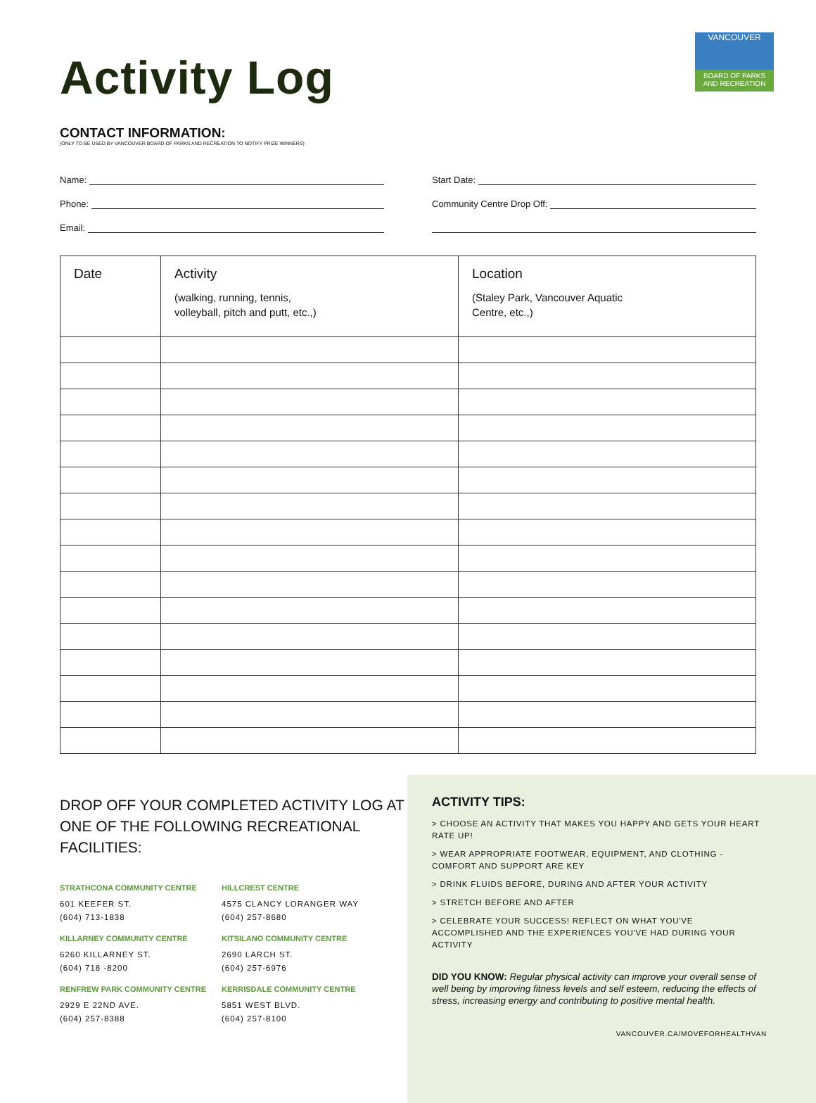VANCOUVER
BOARD OF PARKS
AND RECREATION
Activity Log
CONTACT INFORMATION:
(ONLY TO BE USED BY VANCOUVER BOARD OF PARKS AND RECREATION TO NOTIFY PRIZE WINNERS)
Name:
Phone:
Email:
Start Date:
Community Centre Drop Off:
| Date | Activity (walking, running, tennis, volleyball, pitch and putt, etc.,) | Location (Staley Park, Vancouver Aquatic Centre, etc.,) |
| --- | --- | --- |
DROP OFF YOUR COMPLETED ACTIVITY LOG AT ONE OF THE FOLLOWING RECREATIONAL FACILITIES:
STRATHCONA COMMUNITY CENTRE
601 KEEFER ST.
(604) 713-1838
HILLCREST CENTRE
4575 CLANCY LORANGER WAY
(604) 257-8680
KILLARNEY COMMUNITY CENTRE
6260 KILLARNEY ST.
(604) 718 -8200
KITSILANO COMMUNITY CENTRE
2690 LARCH ST.
(604) 257-6976
RENFREW PARK COMMUNITY CENTRE
2929 E 22ND AVE.
(604) 257-8388
KERRISDALE COMMUNITY CENTRE
5851 WEST BLVD.
(604) 257-8100
ACTIVITY TIPS:
> CHOOSE AN ACTIVITY THAT MAKES YOU HAPPY AND GETS YOUR HEART RATE UP!
> WEAR APPROPRIATE FOOTWEAR, EQUIPMENT, AND CLOTHING - COMFORT AND SUPPORT ARE KEY
> DRINK FLUIDS BEFORE, DURING AND AFTER YOUR ACTIVITY
> STRETCH BEFORE AND AFTER
> CELEBRATE YOUR SUCCESS! REFLECT ON WHAT YOU'VE ACCOMPLISHED AND THE EXPERIENCES YOU'VE HAD DURING YOUR ACTIVITY
DID YOU KNOW: Regular physical activity can improve your overall sense of well being by improving fitness levels and self esteem, reducing the effects of stress, increasing energy and contributing to positive mental health.
VANCOUVER.CA/MOVEFORHEALTHVAN